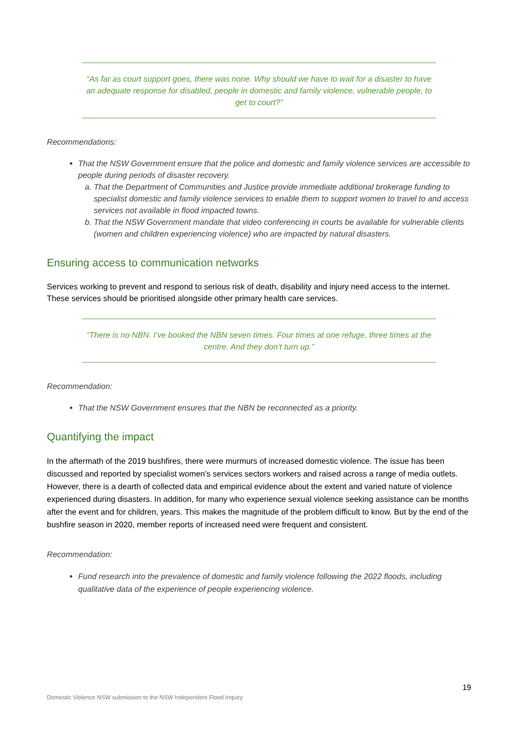“As far as court support goes, there was none. Why should we have to wait for a disaster to have an adequate response for disabled, people in domestic and family violence, vulnerable people, to get to court?”
Recommendations:
That the NSW Government ensure that the police and domestic and family violence services are accessible to people during periods of disaster recovery.
a. That the Department of Communities and Justice provide immediate additional brokerage funding to specialist domestic and family violence services to enable them to support women to travel to and access services not available in flood impacted towns.
b. That the NSW Government mandate that video conferencing in courts be available for vulnerable clients (women and children experiencing violence) who are impacted by natural disasters.
Ensuring access to communication networks
Services working to prevent and respond to serious risk of death, disability and injury need access to the internet. These services should be prioritised alongside other primary health care services.
“There is no NBN. I’ve booked the NBN seven times. Four times at one refuge, three times at the centre. And they don’t turn up.”
Recommendation:
That the NSW Government ensures that the NBN be reconnected as a priority.
Quantifying the impact
In the aftermath of the 2019 bushfires, there were murmurs of increased domestic violence. The issue has been discussed and reported by specialist women’s services sectors workers and raised across a range of media outlets. However, there is a dearth of collected data and empirical evidence about the extent and varied nature of violence experienced during disasters. In addition, for many who experience sexual violence seeking assistance can be months after the event and for children, years. This makes the magnitude of the problem difficult to know. But by the end of the bushfire season in 2020, member reports of increased need were frequent and consistent.
Recommendation:
Fund research into the prevalence of domestic and family violence following the 2022 floods, including qualitative data of the experience of people experiencing violence.
19
Domestic Violence NSW submission to the NSW Independent Flood Inquiry